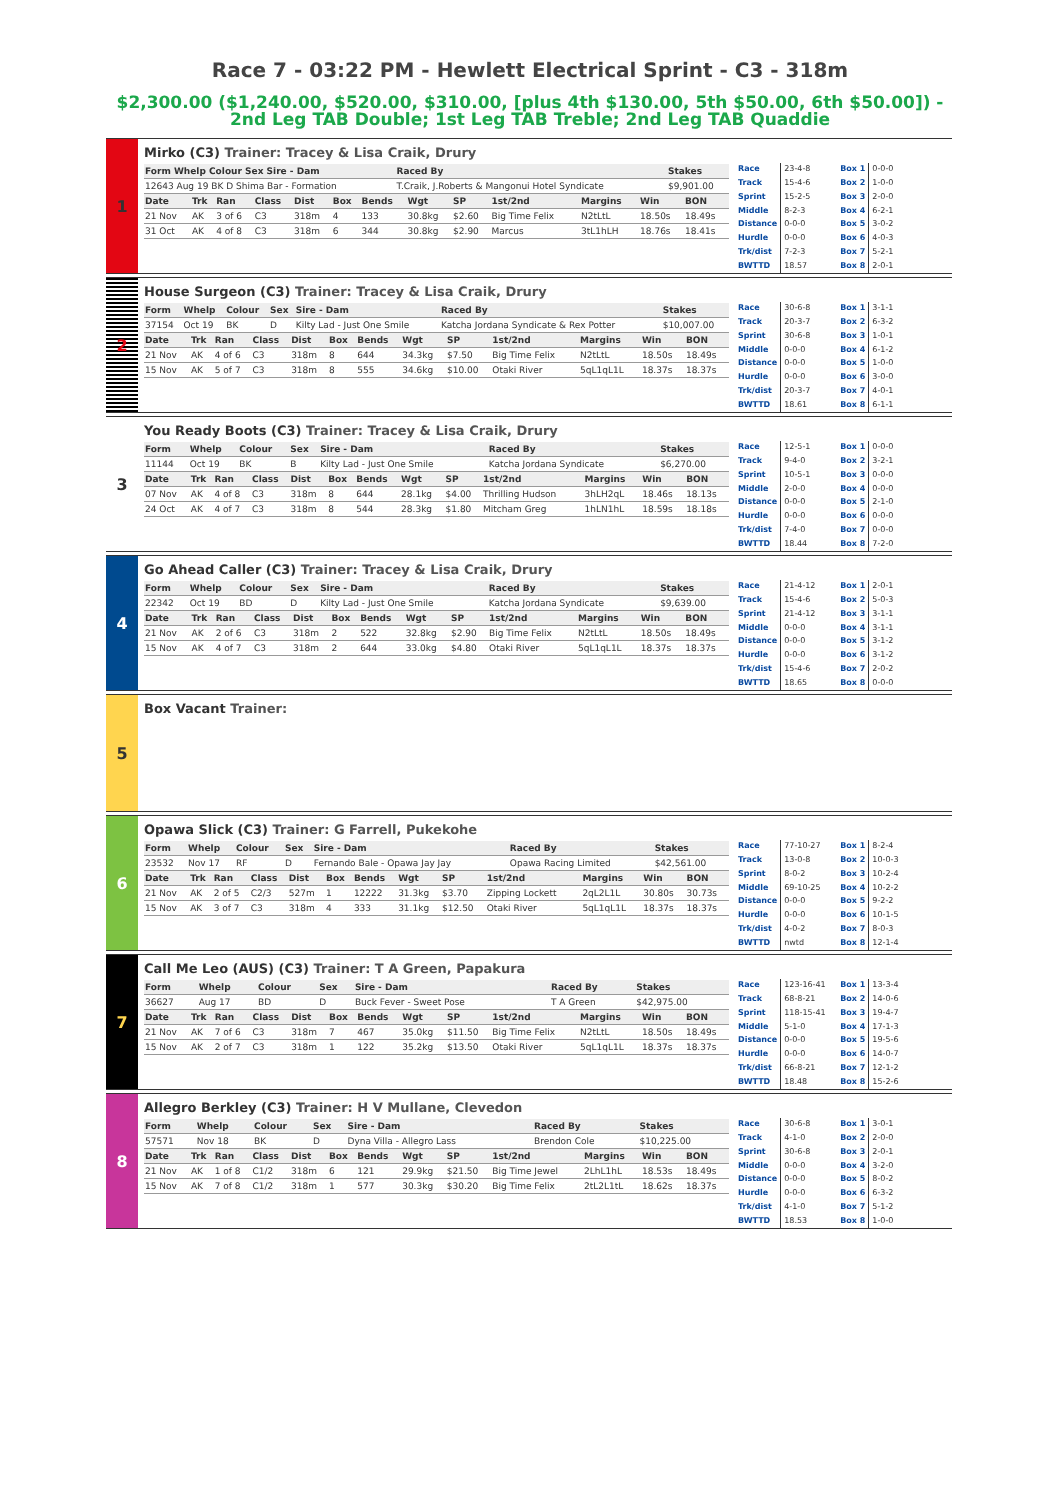Race 7 - 03:22 PM - Hewlett Electrical Sprint - C3 - 318m
$2,300.00 ($1,240.00, $520.00, $310.00, [plus 4th $130.00, 5th $50.00, 6th $50.00]) - 2nd Leg TAB Double; 1st Leg TAB Treble; 2nd Leg TAB Quaddie
1
Mirko (C3) Trainer: Tracey & Lisa Craik, Drury
| Form Whelp Colour Sex Sire - Dam | Raced By | Stakes |
| --- | --- | --- |
| 12643 Aug 19 BK D Shima Bar - Formation | T.Craik, J.Roberts & Mangonui Hotel Syndicate | $9,901.00 |
| Date | Trk | Ran | Class | Dist | Box | Bends | Wgt | SP | 1st/2nd | Margins | Win | BON |
| --- | --- | --- | --- | --- | --- | --- | --- | --- | --- | --- | --- | --- |
| 21 Nov | AK | 3 of 6 | C3 | 318m | 4 | 133 | 30.8kg | $2.60 | Big Time Felix | N2tLtL | 18.50s | 18.49s |
| 31 Oct | AK | 4 of 8 | C3 | 318m | 6 | 344 | 30.8kg | $2.90 | Marcus | 3tL1hLH | 18.76s | 18.41s |
| Race | 23-4-8 |
| Track | 15-4-6 |
| Sprint | 15-2-5 |
| Middle | 8-2-3 |
| Distance | 0-0-0 |
| Hurdle | 0-0-0 |
| Trk/dist | 7-2-3 |
| BWTTD | 18.57 |
| Box 1 | 0-0-0 |
| Box 2 | 1-0-0 |
| Box 3 | 2-0-0 |
| Box 4 | 6-2-1 |
| Box 5 | 3-0-2 |
| Box 6 | 4-0-3 |
| Box 7 | 5-2-1 |
| Box 8 | 2-0-1 |
2
House Surgeon (C3) Trainer: Tracey & Lisa Craik, Drury
| Form | Whelp | Colour | Sex | Sire - Dam | Raced By | Stakes |
| --- | --- | --- | --- | --- | --- | --- |
| 37154 | Oct 19 | BK | D | Kilty Lad - Just One Smile | Katcha Jordana Syndicate & Rex Potter | $10,007.00 |
| Date | Trk | Ran | Class | Dist | Box | Bends | Wgt | SP | 1st/2nd | Margins | Win | BON |
| --- | --- | --- | --- | --- | --- | --- | --- | --- | --- | --- | --- | --- |
| 21 Nov | AK | 4 of 6 | C3 | 318m | 8 | 644 | 34.3kg | $7.50 | Big Time Felix | N2tLtL | 18.50s | 18.49s |
| 15 Nov | AK | 5 of 7 | C3 | 318m | 8 | 555 | 34.6kg | $10.00 | Otaki River | 5qL1qL1L | 18.37s | 18.37s |
| Race | 30-6-8 |
| Track | 20-3-7 |
| Sprint | 30-6-8 |
| Middle | 0-0-0 |
| Distance | 0-0-0 |
| Hurdle | 0-0-0 |
| Trk/dist | 20-3-7 |
| BWTTD | 18.61 |
| Box 1 | 3-1-1 |
| Box 2 | 6-3-2 |
| Box 3 | 1-0-1 |
| Box 4 | 6-1-2 |
| Box 5 | 1-0-0 |
| Box 6 | 3-0-0 |
| Box 7 | 4-0-1 |
| Box 8 | 6-1-1 |
3
You Ready Boots (C3) Trainer: Tracey & Lisa Craik, Drury
| Form | Whelp | Colour | Sex | Sire - Dam | Raced By | Stakes |
| --- | --- | --- | --- | --- | --- | --- |
| 11144 | Oct 19 | BK | B | Kilty Lad - Just One Smile | Katcha Jordana Syndicate | $6,270.00 |
| Date | Trk | Ran | Class | Dist | Box | Bends | Wgt | SP | 1st/2nd | Margins | Win | BON |
| --- | --- | --- | --- | --- | --- | --- | --- | --- | --- | --- | --- | --- |
| 07 Nov | AK | 4 of 8 | C3 | 318m | 8 | 644 | 28.1kg | $4.00 | Thrilling Hudson | 3hLH2qL | 18.46s | 18.13s |
| 24 Oct | AK | 4 of 7 | C3 | 318m | 8 | 544 | 28.3kg | $1.80 | Mitcham Greg | 1hLN1hL | 18.59s | 18.18s |
| Race | 12-5-1 |
| Track | 9-4-0 |
| Sprint | 10-5-1 |
| Middle | 2-0-0 |
| Distance | 0-0-0 |
| Hurdle | 0-0-0 |
| Trk/dist | 7-4-0 |
| BWTTD | 18.44 |
| Box 1 | 0-0-0 |
| Box 2 | 3-2-1 |
| Box 3 | 0-0-0 |
| Box 4 | 0-0-0 |
| Box 5 | 2-1-0 |
| Box 6 | 0-0-0 |
| Box 7 | 0-0-0 |
| Box 8 | 7-2-0 |
4
Go Ahead Caller (C3) Trainer: Tracey & Lisa Craik, Drury
| Form | Whelp | Colour | Sex | Sire - Dam | Raced By | Stakes |
| --- | --- | --- | --- | --- | --- | --- |
| 22342 | Oct 19 | BD | D | Kilty Lad - Just One Smile | Katcha Jordana Syndicate | $9,639.00 |
| Date | Trk | Ran | Class | Dist | Box | Bends | Wgt | SP | 1st/2nd | Margins | Win | BON |
| --- | --- | --- | --- | --- | --- | --- | --- | --- | --- | --- | --- | --- |
| 21 Nov | AK | 2 of 6 | C3 | 318m | 2 | 522 | 32.8kg | $2.90 | Big Time Felix | N2tLtL | 18.50s | 18.49s |
| 15 Nov | AK | 4 of 7 | C3 | 318m | 2 | 644 | 33.0kg | $4.80 | Otaki River | 5qL1qL1L | 18.37s | 18.37s |
| Race | 21-4-12 |
| Track | 15-4-6 |
| Sprint | 21-4-12 |
| Middle | 0-0-0 |
| Distance | 0-0-0 |
| Hurdle | 0-0-0 |
| Trk/dist | 15-4-6 |
| BWTTD | 18.65 |
| Box 1 | 2-0-1 |
| Box 2 | 5-0-3 |
| Box 3 | 3-1-1 |
| Box 4 | 3-1-1 |
| Box 5 | 3-1-2 |
| Box 6 | 3-1-2 |
| Box 7 | 2-0-2 |
| Box 8 | 0-0-0 |
5
Box Vacant Trainer:
6
Opawa Slick (C3) Trainer: G Farrell, Pukekohe
| Form | Whelp | Colour | Sex | Sire - Dam | Raced By | Stakes |
| --- | --- | --- | --- | --- | --- | --- |
| 23532 | Nov 17 | RF | D | Fernando Bale - Opawa Jay Jay | Opawa Racing Limited | $42,561.00 |
| Date | Trk | Ran | Class | Dist | Box | Bends | Wgt | SP | 1st/2nd | Margins | Win | BON |
| --- | --- | --- | --- | --- | --- | --- | --- | --- | --- | --- | --- | --- |
| 21 Nov | AK | 2 of 5 | C2/3 | 527m | 1 | 12222 | 31.3kg | $3.70 | Zipping Lockett | 2qL2L1L | 30.80s | 30.73s |
| 15 Nov | AK | 3 of 7 | C3 | 318m | 4 | 333 | 31.1kg | $12.50 | Otaki River | 5qL1qL1L | 18.37s | 18.37s |
| Race | 77-10-27 |
| Track | 13-0-8 |
| Sprint | 8-0-2 |
| Middle | 69-10-25 |
| Distance | 0-0-0 |
| Hurdle | 0-0-0 |
| Trk/dist | 4-0-2 |
| BWTTD | nwtd |
| Box 1 | 8-2-4 |
| Box 2 | 10-0-3 |
| Box 3 | 10-2-4 |
| Box 4 | 10-2-2 |
| Box 5 | 9-2-2 |
| Box 6 | 10-1-5 |
| Box 7 | 8-0-3 |
| Box 8 | 12-1-4 |
7
Call Me Leo (AUS) (C3) Trainer: T A Green, Papakura
| Form | Whelp | Colour | Sex | Sire - Dam | Raced By | Stakes |
| --- | --- | --- | --- | --- | --- | --- |
| 36627 | Aug 17 | BD | D | Buck Fever - Sweet Pose | T A Green | $42,975.00 |
| Date | Trk | Ran | Class | Dist | Box | Bends | Wgt | SP | 1st/2nd | Margins | Win | BON |
| --- | --- | --- | --- | --- | --- | --- | --- | --- | --- | --- | --- | --- |
| 21 Nov | AK | 7 of 6 | C3 | 318m | 7 | 467 | 35.0kg | $11.50 | Big Time Felix | N2tLtL | 18.50s | 18.49s |
| 15 Nov | AK | 2 of 7 | C3 | 318m | 1 | 122 | 35.2kg | $13.50 | Otaki River | 5qL1qL1L | 18.37s | 18.37s |
| Race | 123-16-41 |
| Track | 68-8-21 |
| Sprint | 118-15-41 |
| Middle | 5-1-0 |
| Distance | 0-0-0 |
| Hurdle | 0-0-0 |
| Trk/dist | 66-8-21 |
| BWTTD | 18.48 |
| Box 1 | 13-3-4 |
| Box 2 | 14-0-6 |
| Box 3 | 19-4-7 |
| Box 4 | 17-1-3 |
| Box 5 | 19-5-6 |
| Box 6 | 14-0-7 |
| Box 7 | 12-1-2 |
| Box 8 | 15-2-6 |
8
Allegro Berkley (C3) Trainer: H V Mullane, Clevedon
| Form | Whelp | Colour | Sex | Sire - Dam | Raced By | Stakes |
| --- | --- | --- | --- | --- | --- | --- |
| 57571 | Nov 18 | BK | D | Dyna Villa - Allegro Lass | Brendon Cole | $10,225.00 |
| Date | Trk | Ran | Class | Dist | Box | Bends | Wgt | SP | 1st/2nd | Margins | Win | BON |
| --- | --- | --- | --- | --- | --- | --- | --- | --- | --- | --- | --- | --- |
| 21 Nov | AK | 1 of 8 | C1/2 | 318m | 6 | 121 | 29.9kg | $21.50 | Big Time Jewel | 2LhL1hL | 18.53s | 18.49s |
| 15 Nov | AK | 7 of 8 | C1/2 | 318m | 1 | 577 | 30.3kg | $30.20 | Big Time Felix | 2tL2L1tL | 18.62s | 18.37s |
| Race | 30-6-8 |
| Track | 4-1-0 |
| Sprint | 30-6-8 |
| Middle | 0-0-0 |
| Distance | 0-0-0 |
| Hurdle | 0-0-0 |
| Trk/dist | 4-1-0 |
| BWTTD | 18.53 |
| Box 1 | 3-0-1 |
| Box 2 | 2-0-0 |
| Box 3 | 2-0-1 |
| Box 4 | 3-2-0 |
| Box 5 | 8-0-2 |
| Box 6 | 6-3-2 |
| Box 7 | 5-1-2 |
| Box 8 | 1-0-0 |